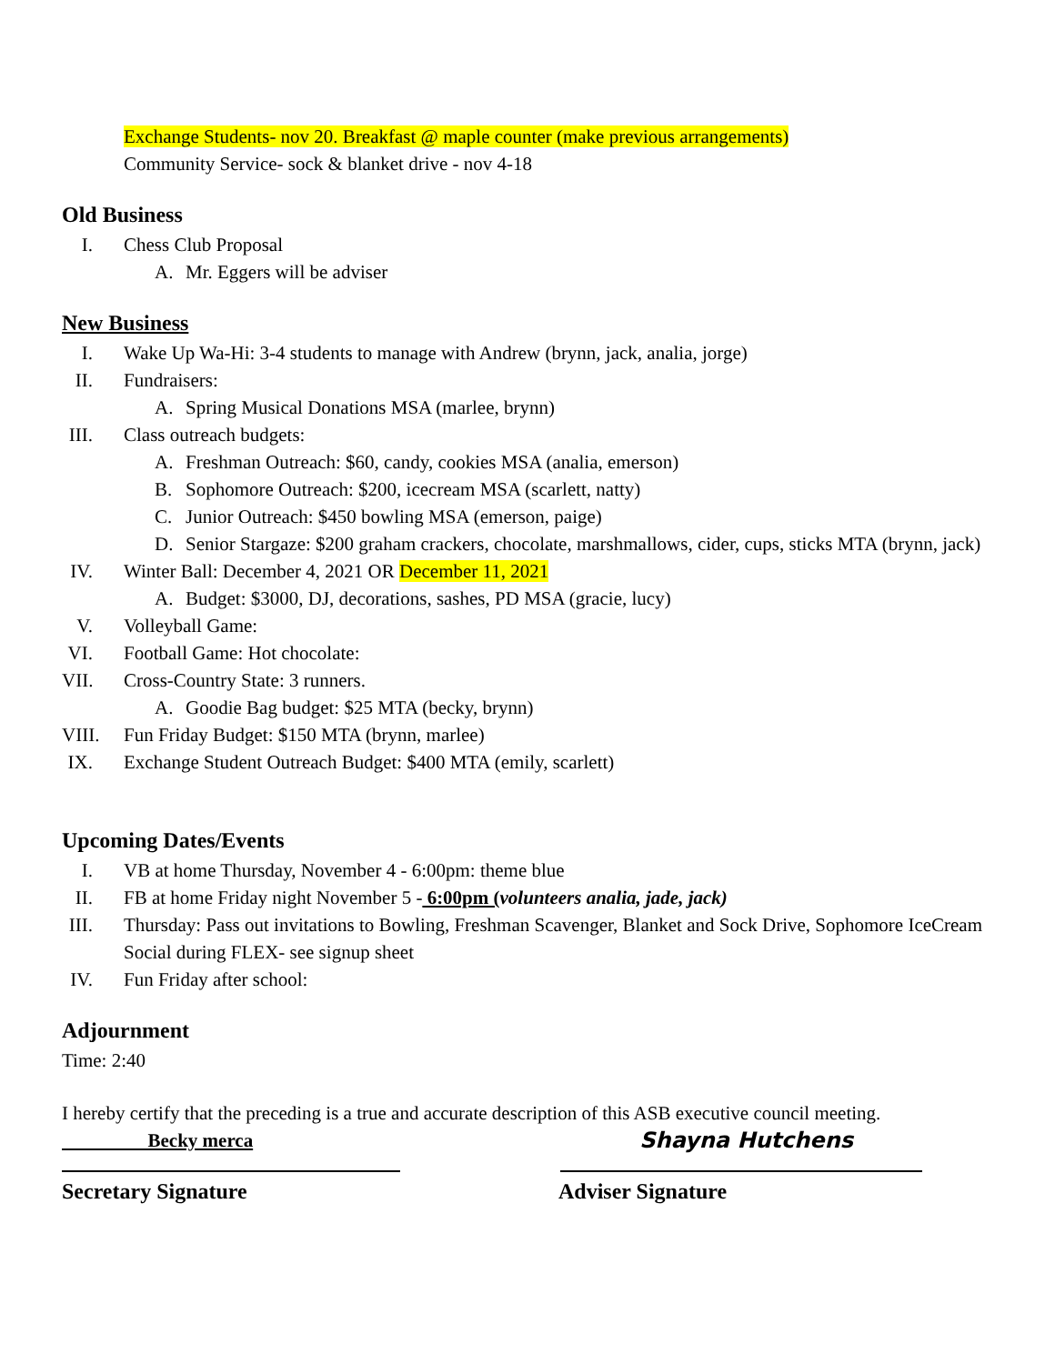Exchange Students- nov 20. Breakfast @ maple counter (make previous arrangements)
Community Service- sock & blanket drive - nov 4-18
Old Business
I. Chess Club Proposal
A. Mr. Eggers will be adviser
New Business
I. Wake Up Wa-Hi: 3-4 students to manage with Andrew (brynn, jack, analia, jorge)
II. Fundraisers:
A. Spring Musical Donations MSA (marlee, brynn)
III. Class outreach budgets:
A. Freshman Outreach: $60, candy, cookies MSA (analia, emerson)
B. Sophomore Outreach: $200, icecream MSA (scarlett, natty)
C. Junior Outreach: $450 bowling MSA (emerson, paige)
D. Senior Stargaze: $200 graham crackers, chocolate, marshmallows, cider, cups, sticks MTA (brynn, jack)
IV. Winter Ball: December 4, 2021 OR December 11, 2021
A. Budget: $3000, DJ, decorations, sashes, PD MSA (gracie, lucy)
V. Volleyball Game:
VI. Football Game: Hot chocolate:
VII. Cross-Country State: 3 runners.
A. Goodie Bag budget: $25 MTA (becky, brynn)
VIII. Fun Friday Budget: $150 MTA (brynn, marlee)
IX. Exchange Student Outreach Budget: $400 MTA (emily, scarlett)
Upcoming Dates/Events
I. VB at home Thursday, November 4 - 6:00pm: theme blue
II. FB at home Friday night November 5 - 6:00pm (volunteers analia, jade, jack)
III. Thursday: Pass out invitations to Bowling, Freshman Scavenger, Blanket and Sock Drive, Sophomore IceCream Social during FLEX- see signup sheet
IV. Fun Friday after school:
Adjournment
Time: 2:40
I hereby certify that the preceding is a true and accurate description of this ASB executive council meeting.
Becky merca Shayna Hutchens
Secretary Signature Adviser Signature